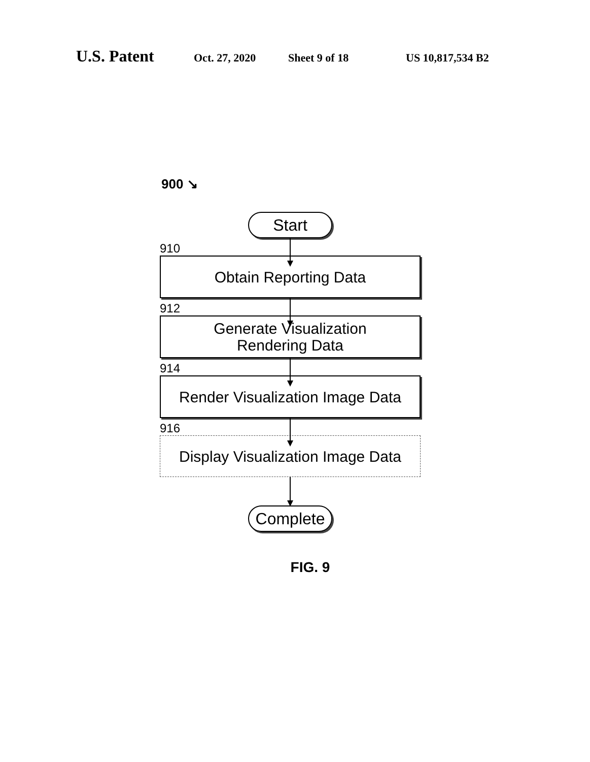U.S. Patent Oct. 27, 2020 Sheet 9 of 18 US 10,817,534 B2
900 ↘
Start
910
Obtain Reporting Data
912
Generate Visualization
Rendering Data
914
Render Visualization Image Data
916
Display Visualization Image Data
Complete
FIG. 9